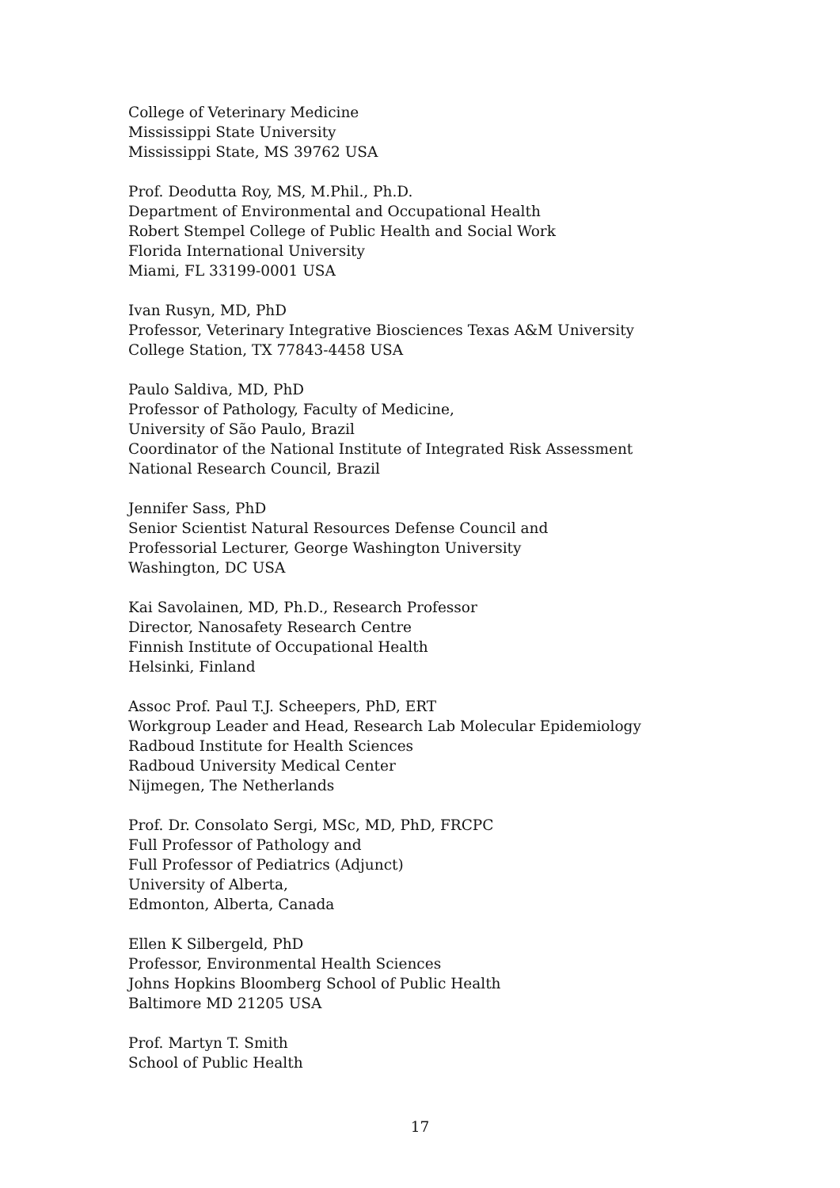College of Veterinary Medicine
Mississippi State University
Mississippi State, MS 39762 USA
Prof. Deodutta Roy, MS, M.Phil., Ph.D.
Department of Environmental and Occupational Health
Robert Stempel College of Public Health and Social Work
Florida International University
Miami, FL 33199-0001 USA
Ivan Rusyn, MD, PhD
Professor, Veterinary Integrative Biosciences Texas A&M University
College Station, TX 77843-4458 USA
Paulo Saldiva, MD, PhD
Professor of Pathology, Faculty of Medicine,
University of São Paulo, Brazil
Coordinator of the National Institute of Integrated Risk Assessment
National Research Council, Brazil
Jennifer Sass, PhD
Senior Scientist Natural Resources Defense Council and
Professorial Lecturer, George Washington University
Washington, DC USA
Kai Savolainen, MD, Ph.D., Research Professor
Director, Nanosafety Research Centre
Finnish Institute of Occupational Health
Helsinki, Finland
Assoc Prof. Paul T.J. Scheepers, PhD, ERT
Workgroup Leader and Head, Research Lab Molecular Epidemiology
Radboud Institute for Health Sciences
Radboud University Medical Center
Nijmegen, The Netherlands
Prof. Dr. Consolato Sergi, MSc, MD, PhD, FRCPC
Full Professor of Pathology and
Full Professor of Pediatrics (Adjunct)
University of Alberta,
Edmonton, Alberta, Canada
Ellen K Silbergeld, PhD
Professor, Environmental Health Sciences
Johns Hopkins Bloomberg School of Public Health
Baltimore MD 21205 USA
Prof. Martyn T. Smith
School of Public Health
17